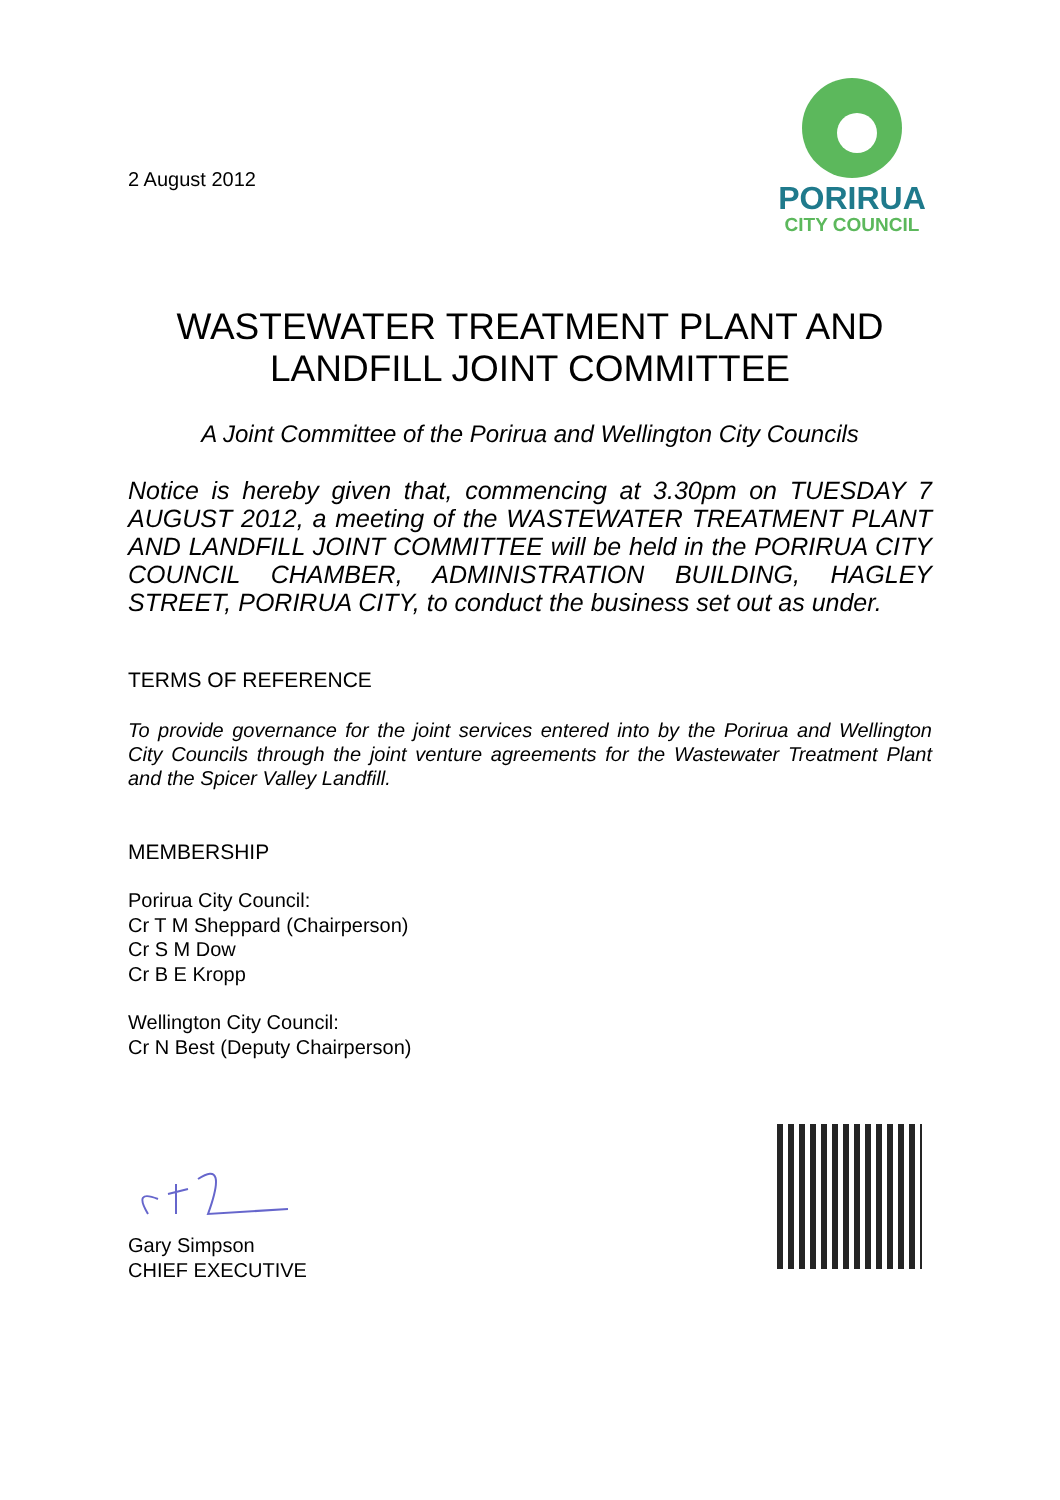2 August 2012
PORIRUA
CITY COUNCIL
WASTEWATER TREATMENT PLANT AND
LANDFILL JOINT COMMITTEE
A Joint Committee of the Porirua and Wellington City Councils
Notice is hereby given that, commencing at 3.30pm on TUESDAY 7 AUGUST 2012, a meeting of the WASTEWATER TREATMENT PLANT AND LANDFILL JOINT COMMITTEE will be held in the PORIRUA CITY COUNCIL CHAMBER, ADMINISTRATION BUILDING, HAGLEY STREET, PORIRUA CITY, to conduct the business set out as under.
TERMS OF REFERENCE
To provide governance for the joint services entered into by the Porirua and Wellington City Councils through the joint venture agreements for the Wastewater Treatment Plant and the Spicer Valley Landfill.
MEMBERSHIP
Porirua City Council:
Cr T M Sheppard (Chairperson)
Cr S M Dow
Cr B E Kropp
Wellington City Council:
Cr N Best (Deputy Chairperson)
Gary Simpson
CHIEF EXECUTIVE